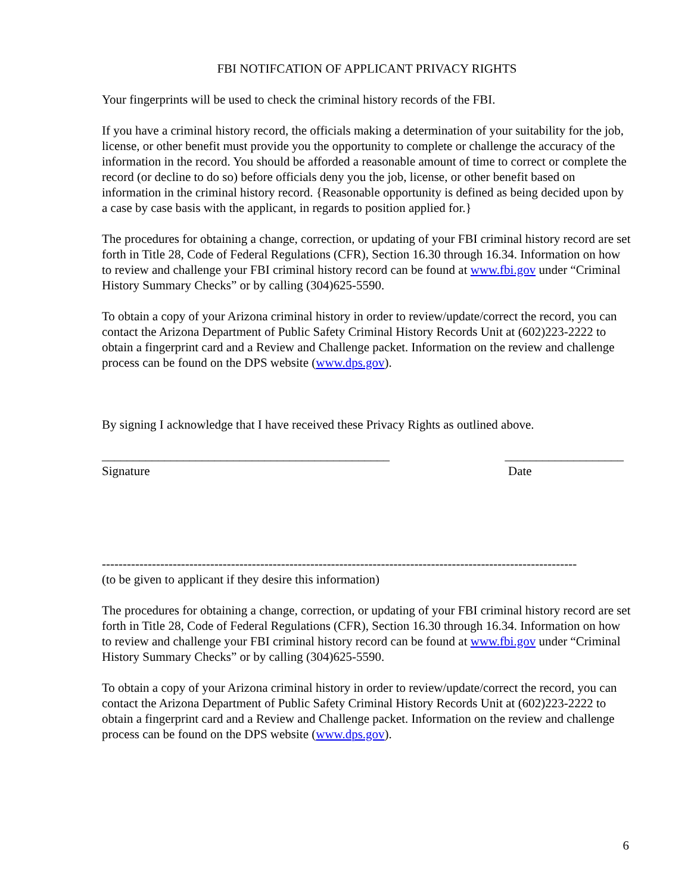FBI NOTIFCATION OF APPLICANT PRIVACY RIGHTS
Your fingerprints will be used to check the criminal history records of the FBI.
If you have a criminal history record, the officials making a determination of your suitability for the job, license, or other benefit must provide you the opportunity to complete or challenge the accuracy of the information in the record. You should be afforded a reasonable amount of time to correct or complete the record (or decline to do so) before officials deny you the job, license, or other benefit based on information in the criminal history record. {Reasonable opportunity is defined as being decided upon by a case by case basis with the applicant, in regards to position applied for.}
The procedures for obtaining a change, correction, or updating of your FBI criminal history record are set forth in Title 28, Code of Federal Regulations (CFR), Section 16.30 through 16.34. Information on how to review and challenge your FBI criminal history record can be found at www.fbi.gov under “Criminal History Summary Checks” or by calling (304)625-5590.
To obtain a copy of your Arizona criminal history in order to review/update/correct the record, you can contact the Arizona Department of Public Safety Criminal History Records Unit at (602)223-2222 to obtain a fingerprint card and a Review and Challenge packet. Information on the review and challenge process can be found on the DPS website (www.dps.gov).
By signing I acknowledge that I have received these Privacy Rights as outlined above.
______________________________________________ ___________________
Signature Date
------------------------------------------------------------------------------------------------------------------
(to be given to applicant if they desire this information)
The procedures for obtaining a change, correction, or updating of your FBI criminal history record are set forth in Title 28, Code of Federal Regulations (CFR), Section 16.30 through 16.34. Information on how to review and challenge your FBI criminal history record can be found at www.fbi.gov under “Criminal History Summary Checks” or by calling (304)625-5590.
To obtain a copy of your Arizona criminal history in order to review/update/correct the record, you can contact the Arizona Department of Public Safety Criminal History Records Unit at (602)223-2222 to obtain a fingerprint card and a Review and Challenge packet. Information on the review and challenge process can be found on the DPS website (www.dps.gov).
6